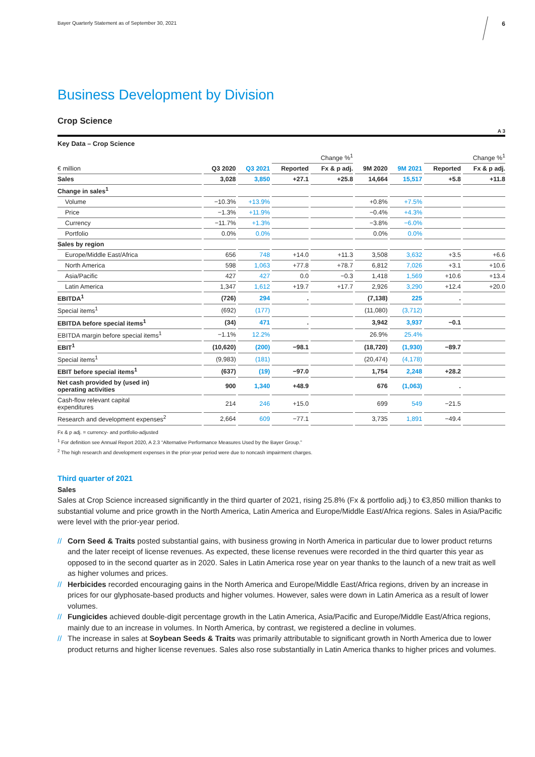Bayer Quarterly Statement as of September 30, 2021 6
Business Development by Division
Crop Science
A 3
Key Data – Crop Science
| | | | Change %<sup>1</sup> | | | | Change %<sup>1</sup> | |
| --- | --- | --- | --- | --- | --- | --- | --- | --- |
| € million | Q3 2020 | Q3 2021 | Reported | Fx & p adj. | 9M 2020 | 9M 2021 | Reported | Fx & p adj. |
| Sales | 3,028 | 3,850 | +27.1 | +25.8 | 14,664 | 15,517 | +5.8 | +11.8 |
| Change in sales<sup>1</sup> | | | | | | | | |
| Volume | −10.3% | +13.9% | | | +0.8% | +7.5% | | |
| Price | −1.3% | +11.9% | | | −0.4% | +4.3% | | |
| Currency | −11.7% | +1.3% | | | −3.8% | −6.0% | | |
| Portfolio | 0.0% | 0.0% | | | 0.0% | 0.0% | | |
| Sales by region | | | | | | | | |
| Europe/Middle East/Africa | 656 | 748 | +14.0 | +11.3 | 3,508 | 3,632 | +3.5 | +6.6 |
| North America | 598 | 1,063 | +77.8 | +78.7 | 6,812 | 7,026 | +3.1 | +10.6 |
| Asia/Pacific | 427 | 427 | 0.0 | −0.3 | 1,418 | 1,569 | +10.6 | +13.4 |
| Latin America | 1,347 | 1,612 | +19.7 | +17.7 | 2,926 | 3,290 | +12.4 | +20.0 |
| EBITDA<sup>1</sup> | (726) | 294 | . | | (7,138) | 225 | . | |
| Special items<sup>1</sup> | (692) | (177) | | | (11,080) | (3,712) | | |
| EBITDA before special items<sup>1</sup> | (34) | 471 | . | | 3,942 | 3,937 | −0.1 | |
| EBITDA margin before special items<sup>1</sup> | −1.1% | 12.2% | | | 26.9% | 25.4% | | |
| EBIT<sup>1</sup> | (10,620) | (200) | −98.1 | | (18,720) | (1,930) | −89.7 | |
| Special items<sup>1</sup> | (9,983) | (181) | | | (20,474) | (4,178) | | |
| EBIT before special items<sup>1</sup> | (637) | (19) | −97.0 | | 1,754 | 2,248 | +28.2 | |
| Net cash provided by (used in) operating activities | 900 | 1,340 | +48.9 | | 676 | (1,063) | . | |
| Cash-flow relevant capital expenditures | 214 | 246 | +15.0 | | 699 | 549 | −21.5 | |
| Research and development expenses<sup>2</sup> | 2,664 | 609 | −77.1 | | 3,735 | 1,891 | −49.4 | |
Fx & p adj. = currency- and portfolio-adjusted
<sup>1</sup> For definition see Annual Report 2020, A 2.3 “Alternative Performance Measures Used by the Bayer Group.”
<sup>2</sup> The high research and development expenses in the prior-year period were due to noncash impairment charges.
Third quarter of 2021
Sales
Sales at Crop Science increased significantly in the third quarter of 2021, rising 25.8% (Fx & portfolio adj.) to €3,850 million thanks to substantial volume and price growth in the North America, Latin America and Europe/Middle East/Africa regions. Sales in Asia/Pacific were level with the prior-year period.
// Corn Seed & Traits posted substantial gains, with business growing in North America in particular due to lower product returns and the later receipt of license revenues. As expected, these license revenues were recorded in the third quarter this year as opposed to in the second quarter as in 2020. Sales in Latin America rose year on year thanks to the launch of a new trait as well as higher volumes and prices.
// Herbicides recorded encouraging gains in the North America and Europe/Middle East/Africa regions, driven by an increase in prices for our glyphosate-based products and higher volumes. However, sales were down in Latin America as a result of lower volumes.
// Fungicides achieved double-digit percentage growth in the Latin America, Asia/Pacific and Europe/Middle East/Africa regions, mainly due to an increase in volumes. In North America, by contrast, we registered a decline in volumes.
// The increase in sales at Soybean Seeds & Traits was primarily attributable to significant growth in North America due to lower product returns and higher license revenues. Sales also rose substantially in Latin America thanks to higher prices and volumes.